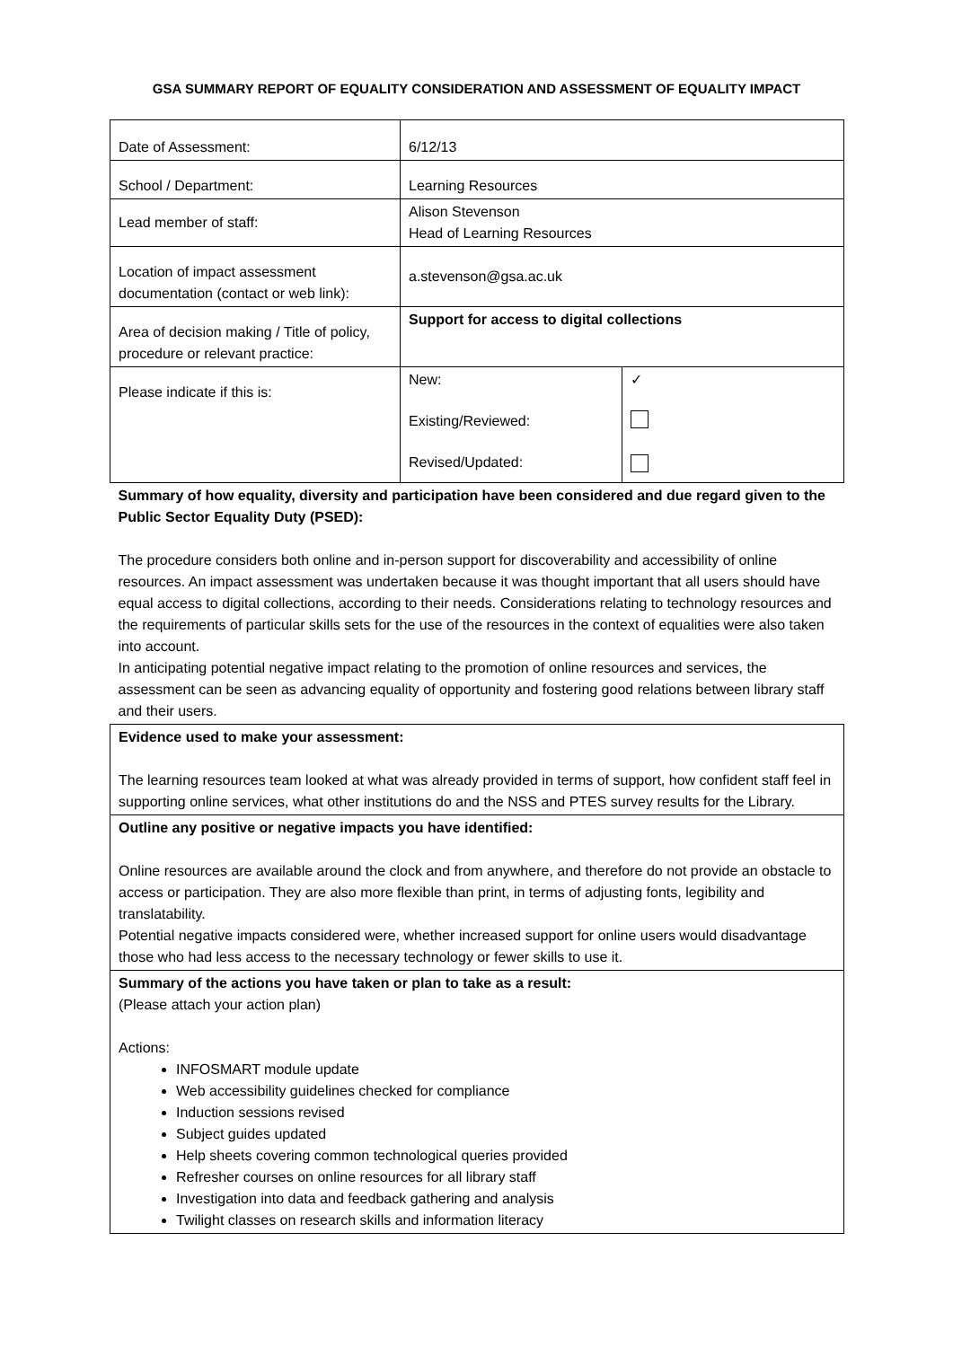GSA SUMMARY REPORT OF EQUALITY CONSIDERATION AND ASSESSMENT OF EQUALITY IMPACT
| Date of Assessment: | 6/12/13 | |
| School / Department: | Learning Resources | |
| Lead member of staff: | Alison Stevenson Head of Learning Resources | |
| Location of impact assessment documentation (contact or web link): | a.stevenson@gsa.ac.uk | |
| Area of decision making / Title of policy, procedure or relevant practice: | Support for access to digital collections | |
| Please indicate if this is: | New: Existing/Reviewed: Revised/Updated: | ✓ |
| Summary of how equality, diversity and participation have been considered and due regard given to the Public Sector Equality Duty (PSED): The procedure considers both online and in-person support for discoverability and accessibility of online resources. An impact assessment was undertaken because it was thought important that all users should have equal access to digital collections, according to their needs. Considerations relating to technology resources and the requirements of particular skills sets for the use of the resources in the context of equalities were also taken into account. In anticipating potential negative impact relating to the promotion of online resources and services, the assessment can be seen as advancing equality of opportunity and fostering good relations between library staff and their users. | | |
| Evidence used to make your assessment: The learning resources team looked at what was already provided in terms of support, how confident staff feel in supporting online services, what other institutions do and the NSS and PTES survey results for the Library. | | |
| Outline any positive or negative impacts you have identified: Online resources are available around the clock and from anywhere, and therefore do not provide an obstacle to access or participation. They are also more flexible than print, in terms of adjusting fonts, legibility and translatability. Potential negative impacts considered were, whether increased support for online users would disadvantage those who had less access to the necessary technology or fewer skills to use it. | | |
| Summary of the actions you have taken or plan to take as a result: (Please attach your action plan) Actions: INFOSMART module update Web accessibility guidelines checked for compliance Induction sessions revised Subject guides updated Help sheets covering common technological queries provided Refresher courses on online resources for all library staff Investigation into data and feedback gathering and analysis Twilight classes on research skills and information literacy | | |